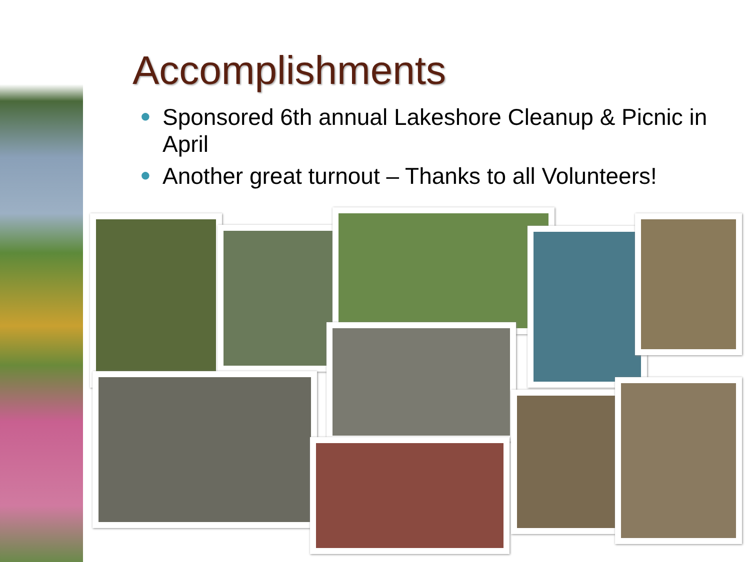Accomplishments
● Sponsored 6th annual Lakeshore Cleanup & Picnic in April
● Another great turnout – Thanks to all Volunteers!